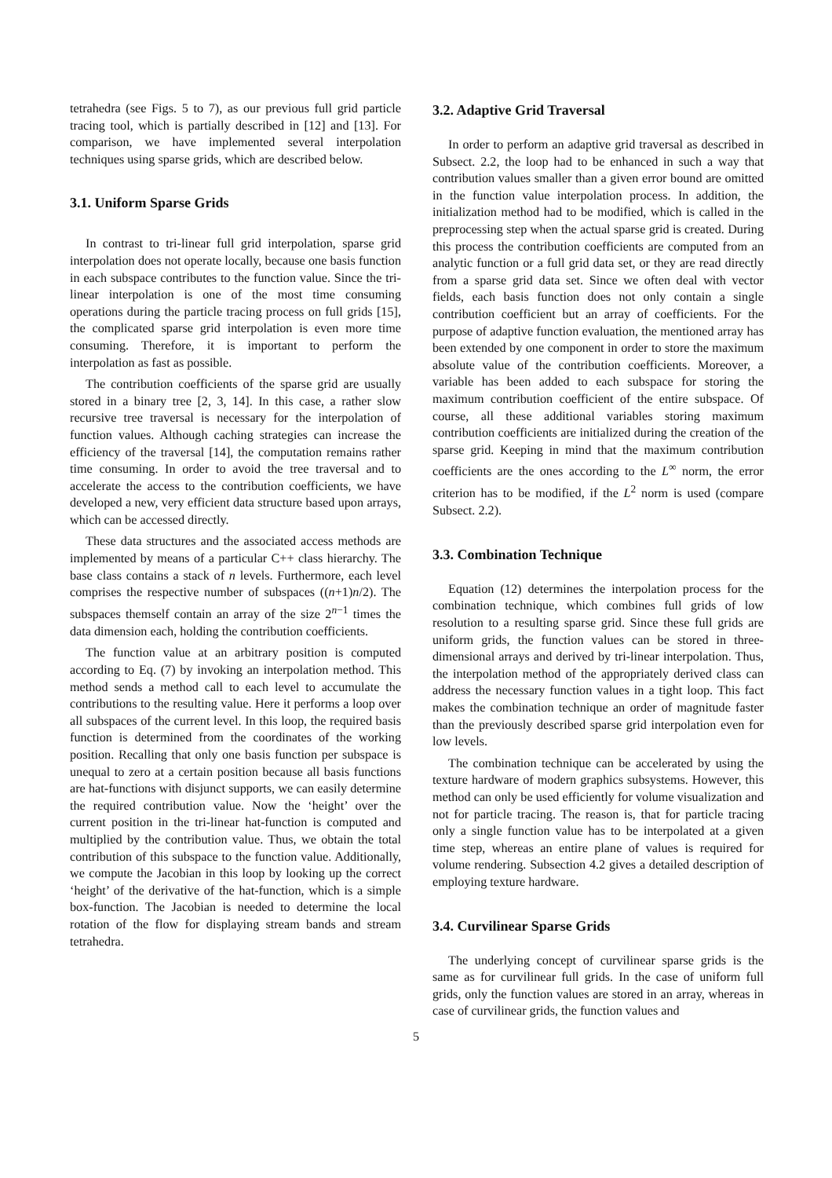tetrahedra (see Figs. 5 to 7), as our previous full grid particle tracing tool, which is partially described in [12] and [13]. For comparison, we have implemented several interpolation techniques using sparse grids, which are described below.
3.1. Uniform Sparse Grids
In contrast to tri-linear full grid interpolation, sparse grid interpolation does not operate locally, because one basis function in each subspace contributes to the function value. Since the tri-linear interpolation is one of the most time consuming operations during the particle tracing process on full grids [15], the complicated sparse grid interpolation is even more time consuming. Therefore, it is important to perform the interpolation as fast as possible.
The contribution coefficients of the sparse grid are usually stored in a binary tree [2, 3, 14]. In this case, a rather slow recursive tree traversal is necessary for the interpolation of function values. Although caching strategies can increase the efficiency of the traversal [14], the computation remains rather time consuming. In order to avoid the tree traversal and to accelerate the access to the contribution coefficients, we have developed a new, very efficient data structure based upon arrays, which can be accessed directly.
These data structures and the associated access methods are implemented by means of a particular C++ class hierarchy. The base class contains a stack of n levels. Furthermore, each level comprises the respective number of subspaces ((n+1)n/2). The subspaces themself contain an array of the size 2<sup>n−1</sup> times the data dimension each, holding the contribution coefficients.
The function value at an arbitrary position is computed according to Eq. (7) by invoking an interpolation method. This method sends a method call to each level to accumulate the contributions to the resulting value. Here it performs a loop over all subspaces of the current level. In this loop, the required basis function is determined from the coordinates of the working position. Recalling that only one basis function per subspace is unequal to zero at a certain position because all basis functions are hat-functions with disjunct supports, we can easily determine the required contribution value. Now the ‘height’ over the current position in the tri-linear hat-function is computed and multiplied by the contribution value. Thus, we obtain the total contribution of this subspace to the function value. Additionally, we compute the Jacobian in this loop by looking up the correct ‘height’ of the derivative of the hat-function, which is a simple box-function. The Jacobian is needed to determine the local rotation of the flow for displaying stream bands and stream tetrahedra.
3.2. Adaptive Grid Traversal
In order to perform an adaptive grid traversal as described in Subsect. 2.2, the loop had to be enhanced in such a way that contribution values smaller than a given error bound are omitted in the function value interpolation process. In addition, the initialization method had to be modified, which is called in the preprocessing step when the actual sparse grid is created. During this process the contribution coefficients are computed from an analytic function or a full grid data set, or they are read directly from a sparse grid data set. Since we often deal with vector fields, each basis function does not only contain a single contribution coefficient but an array of coefficients. For the purpose of adaptive function evaluation, the mentioned array has been extended by one component in order to store the maximum absolute value of the contribution coefficients. Moreover, a variable has been added to each subspace for storing the maximum contribution coefficient of the entire subspace. Of course, all these additional variables storing maximum contribution coefficients are initialized during the creation of the sparse grid. Keeping in mind that the maximum contribution coefficients are the ones according to the L<sup>∞</sup> norm, the error criterion has to be modified, if the L<sup>2</sup> norm is used (compare Subsect. 2.2).
3.3. Combination Technique
Equation (12) determines the interpolation process for the combination technique, which combines full grids of low resolution to a resulting sparse grid. Since these full grids are uniform grids, the function values can be stored in three-dimensional arrays and derived by tri-linear interpolation. Thus, the interpolation method of the appropriately derived class can address the necessary function values in a tight loop. This fact makes the combination technique an order of magnitude faster than the previously described sparse grid interpolation even for low levels.
The combination technique can be accelerated by using the texture hardware of modern graphics subsystems. However, this method can only be used efficiently for volume visualization and not for particle tracing. The reason is, that for particle tracing only a single function value has to be interpolated at a given time step, whereas an entire plane of values is required for volume rendering. Subsection 4.2 gives a detailed description of employing texture hardware.
3.4. Curvilinear Sparse Grids
The underlying concept of curvilinear sparse grids is the same as for curvilinear full grids. In the case of uniform full grids, only the function values are stored in an array, whereas in case of curvilinear grids, the function values and
5